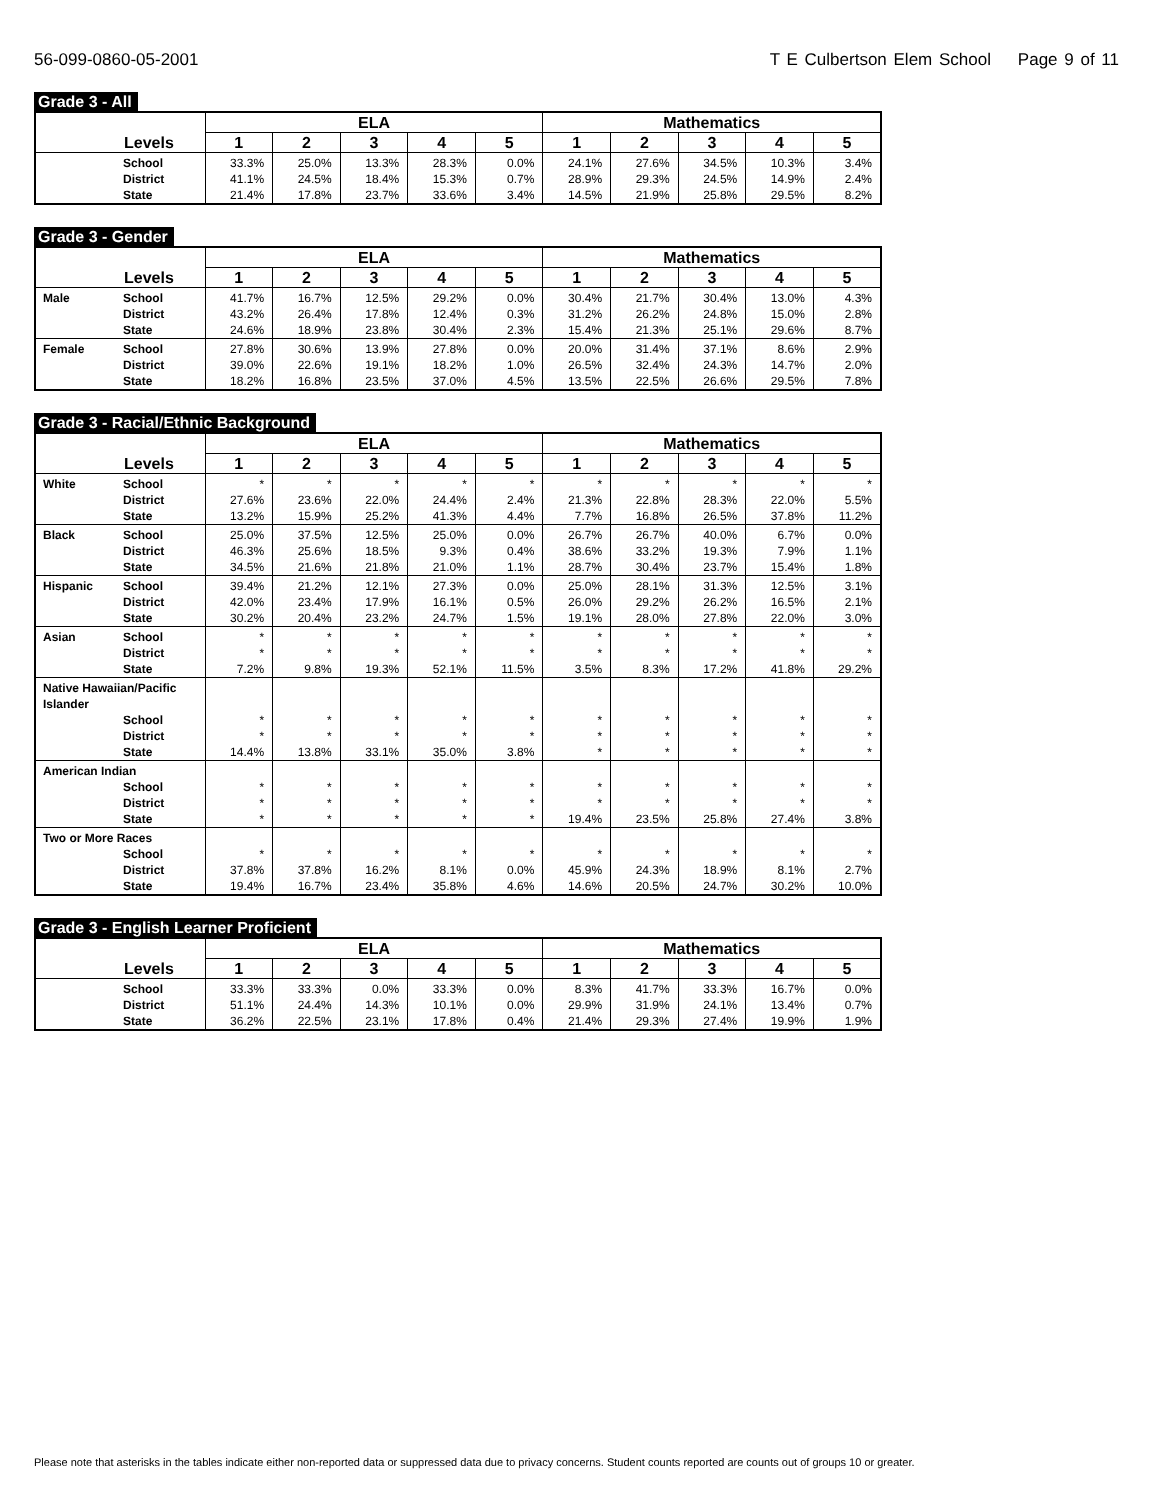56-099-0860-05-2001 T E Culbertson Elem School Page 9 of 11
Grade 3 - All
| | | ELA | | | | | Mathematics | | | | |
| --- | --- | --- | --- | --- | --- | --- | --- | --- | --- | --- | --- |
| Levels | | 1 | 2 | 3 | 4 | 5 | 1 | 2 | 3 | 4 | 5 |
| | School | 33.3% | 25.0% | 13.3% | 28.3% | 0.0% | 24.1% | 27.6% | 34.5% | 10.3% | 3.4% |
| | District | 41.1% | 24.5% | 18.4% | 15.3% | 0.7% | 28.9% | 29.3% | 24.5% | 14.9% | 2.4% |
| | State | 21.4% | 17.8% | 23.7% | 33.6% | 3.4% | 14.5% | 21.9% | 25.8% | 29.5% | 8.2% |
Grade 3 - Gender
| | | ELA | | | | | Mathematics | | | | |
| --- | --- | --- | --- | --- | --- | --- | --- | --- | --- | --- | --- |
| Levels | | 1 | 2 | 3 | 4 | 5 | 1 | 2 | 3 | 4 | 5 |
| Male | School | 41.7% | 16.7% | 12.5% | 29.2% | 0.0% | 30.4% | 21.7% | 30.4% | 13.0% | 4.3% |
| | District | 43.2% | 26.4% | 17.8% | 12.4% | 0.3% | 31.2% | 26.2% | 24.8% | 15.0% | 2.8% |
| | State | 24.6% | 18.9% | 23.8% | 30.4% | 2.3% | 15.4% | 21.3% | 25.1% | 29.6% | 8.7% |
| Female | School | 27.8% | 30.6% | 13.9% | 27.8% | 0.0% | 20.0% | 31.4% | 37.1% | 8.6% | 2.9% |
| | District | 39.0% | 22.6% | 19.1% | 18.2% | 1.0% | 26.5% | 32.4% | 24.3% | 14.7% | 2.0% |
| | State | 18.2% | 16.8% | 23.5% | 37.0% | 4.5% | 13.5% | 22.5% | 26.6% | 29.5% | 7.8% |
Grade 3 - Racial/Ethnic Background
| | | ELA | | | | | Mathematics | | | | |
| --- | --- | --- | --- | --- | --- | --- | --- | --- | --- | --- | --- |
| Levels | | 1 | 2 | 3 | 4 | 5 | 1 | 2 | 3 | 4 | 5 |
| White | School | * | * | * | * | * | * | * | * | * | * |
| | District | 27.6% | 23.6% | 22.0% | 24.4% | 2.4% | 21.3% | 22.8% | 28.3% | 22.0% | 5.5% |
| | State | 13.2% | 15.9% | 25.2% | 41.3% | 4.4% | 7.7% | 16.8% | 26.5% | 37.8% | 11.2% |
| Black | School | 25.0% | 37.5% | 12.5% | 25.0% | 0.0% | 26.7% | 26.7% | 40.0% | 6.7% | 0.0% |
| | District | 46.3% | 25.6% | 18.5% | 9.3% | 0.4% | 38.6% | 33.2% | 19.3% | 7.9% | 1.1% |
| | State | 34.5% | 21.6% | 21.8% | 21.0% | 1.1% | 28.7% | 30.4% | 23.7% | 15.4% | 1.8% |
| Hispanic | School | 39.4% | 21.2% | 12.1% | 27.3% | 0.0% | 25.0% | 28.1% | 31.3% | 12.5% | 3.1% |
| | District | 42.0% | 23.4% | 17.9% | 16.1% | 0.5% | 26.0% | 29.2% | 26.2% | 16.5% | 2.1% |
| | State | 30.2% | 20.4% | 23.2% | 24.7% | 1.5% | 19.1% | 28.0% | 27.8% | 22.0% | 3.0% |
| Asian | School | * | * | * | * | * | * | * | * | * | * |
| | District | * | * | * | * | * | * | * | * | * | * |
| | State | 7.2% | 9.8% | 19.3% | 52.1% | 11.5% | 3.5% | 8.3% | 17.2% | 41.8% | 29.2% |
| Native Hawaiian/Pacific Islander | | | | | | | | | | | |
| | School | * | * | * | * | * | * | * | * | * | * |
| | District | * | * | * | * | * | * | * | * | * | * |
| | State | 14.4% | 13.8% | 33.1% | 35.0% | 3.8% | * | * | * | * | * |
| American Indian | | | | | | | | | | | |
| | School | * | * | * | * | * | * | * | * | * | * |
| | District | * | * | * | * | * | * | * | * | * | * |
| | State | * | * | * | * | * | 19.4% | 23.5% | 25.8% | 27.4% | 3.8% |
| Two or More Races | | | | | | | | | | | |
| | School | * | * | * | * | * | * | * | * | * | * |
| | District | 37.8% | 37.8% | 16.2% | 8.1% | 0.0% | 45.9% | 24.3% | 18.9% | 8.1% | 2.7% |
| | State | 19.4% | 16.7% | 23.4% | 35.8% | 4.6% | 14.6% | 20.5% | 24.7% | 30.2% | 10.0% |
Grade 3 - English Learner Proficient
| | | ELA | | | | | Mathematics | | | | |
| --- | --- | --- | --- | --- | --- | --- | --- | --- | --- | --- | --- |
| Levels | | 1 | 2 | 3 | 4 | 5 | 1 | 2 | 3 | 4 | 5 |
| | School | 33.3% | 33.3% | 0.0% | 33.3% | 0.0% | 8.3% | 41.7% | 33.3% | 16.7% | 0.0% |
| | District | 51.1% | 24.4% | 14.3% | 10.1% | 0.0% | 29.9% | 31.9% | 24.1% | 13.4% | 0.7% |
| | State | 36.2% | 22.5% | 23.1% | 17.8% | 0.4% | 21.4% | 29.3% | 27.4% | 19.9% | 1.9% |
Please note that asterisks in the tables indicate either non-reported data or suppressed data due to privacy concerns. Student counts reported are counts out of groups 10 or greater.